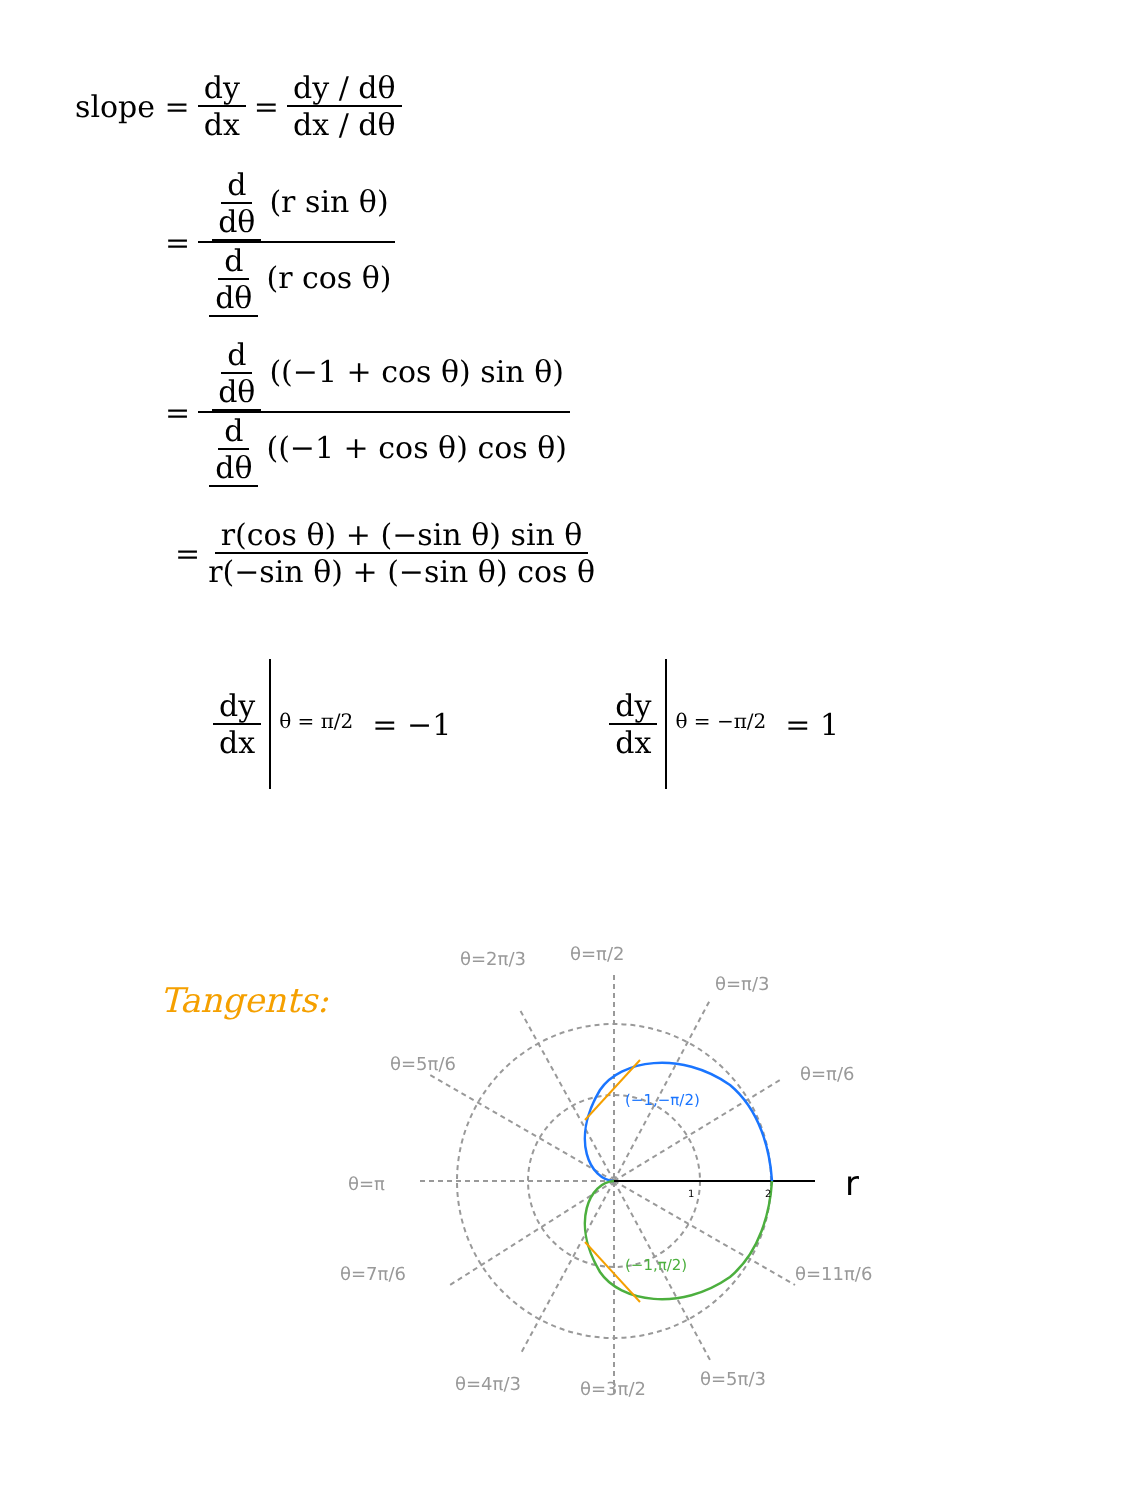slope = dy dx = dy / dθ dx / dθ
= d dθ (r sin θ) d dθ (r cos θ)
= d dθ ((−1 + cos θ) sin θ) d dθ ((−1 + cos θ) cos θ)
= r(cos θ) + (−sin θ) sin θ r(−sin θ) + (−sin θ) cos θ
dy dx θ = π/2 = −1 dy dx θ = −π/2 = 1
Tangents:
θ=2π/3
θ=π/2
θ=π/3
θ=5π/6
θ=π/6
θ=π
θ=7π/6
θ=11π/6
θ=4π/3
θ=3π/2
θ=5π/3
r
(−1,−π/2)
(−1,π/2)
1
2